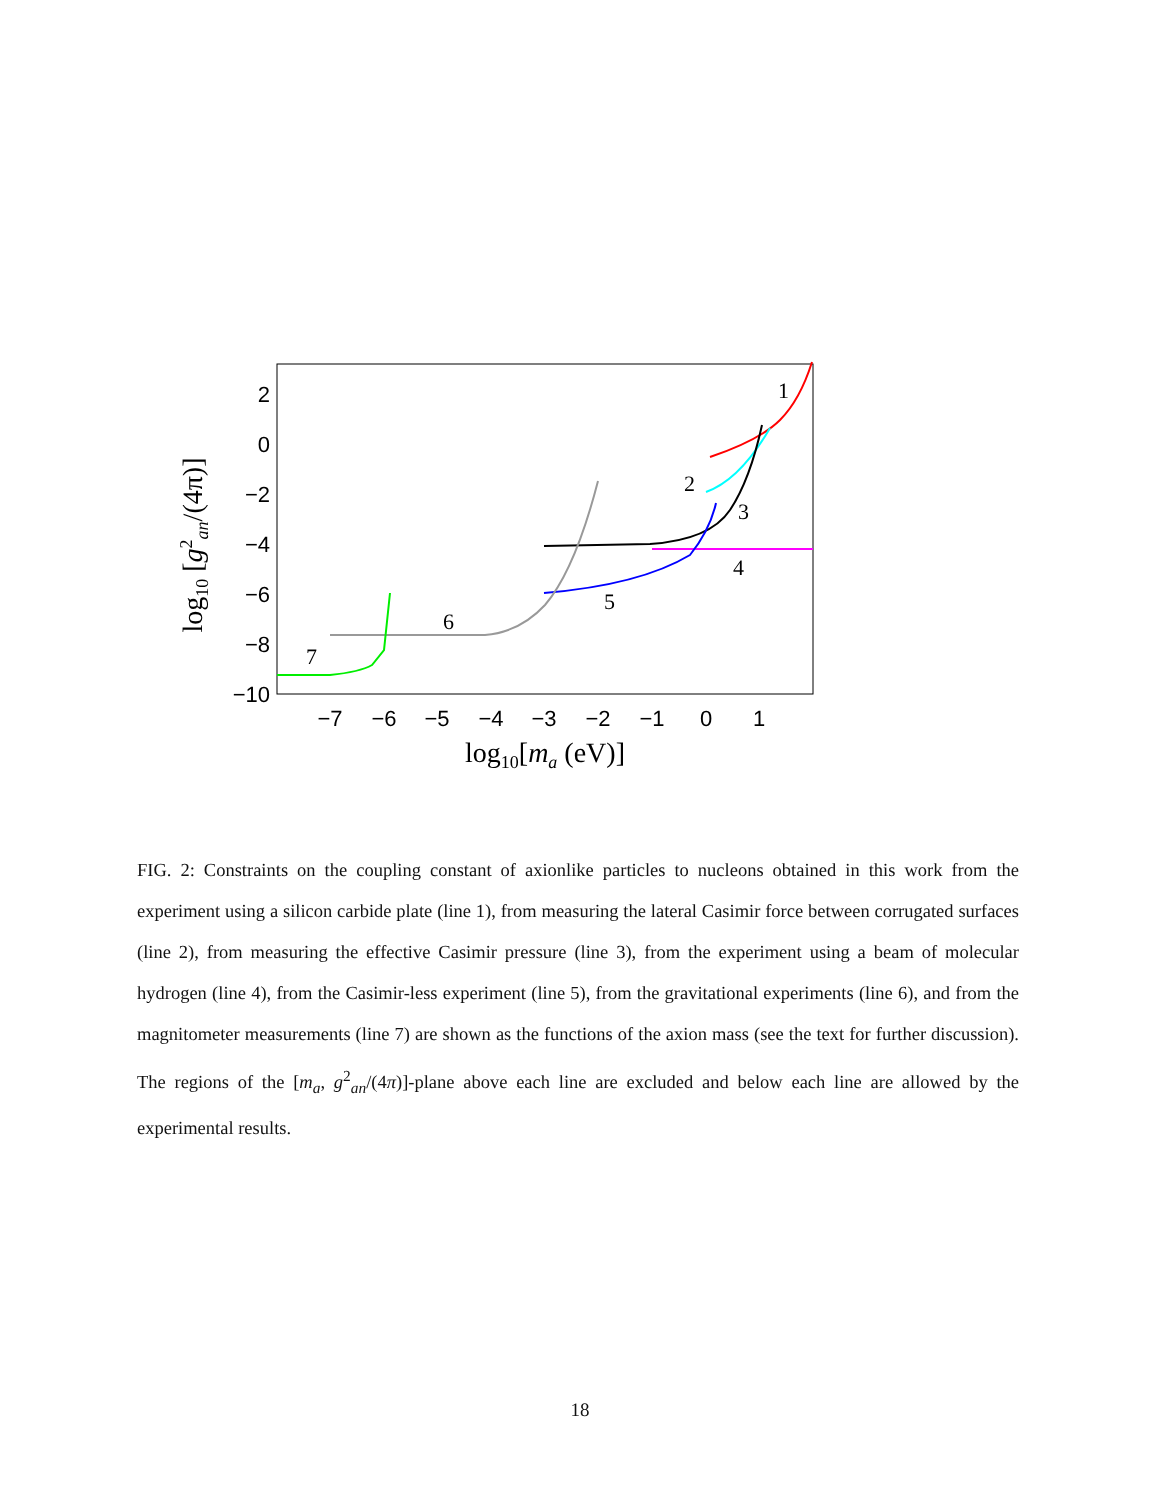2
0
−2
−4
−6
−8
−10
−7
−6
−5
−4
−3
−2
−1
0
1
log10[ma (eV)]
log10 [g2an/(4π)]
1
2
3
4
5
6
7
FIG. 2: Constraints on the coupling constant of axionlike particles to nucleons obtained in this work from the experiment using a silicon carbide plate (line 1), from measuring the lateral Casimir force between corrugated surfaces (line 2), from measuring the effective Casimir pressure (line 3), from the experiment using a beam of molecular hydrogen (line 4), from the Casimir-less experiment (line 5), from the gravitational experiments (line 6), and from the magnitometer measurements (line 7) are shown as the functions of the axion mass (see the text for further discussion). The regions of the [m<sub>a</sub>, g<sup>2</sup><sub>an</sub>/(4π)]-plane above each line are excluded and below each line are allowed by the experimental results.
18